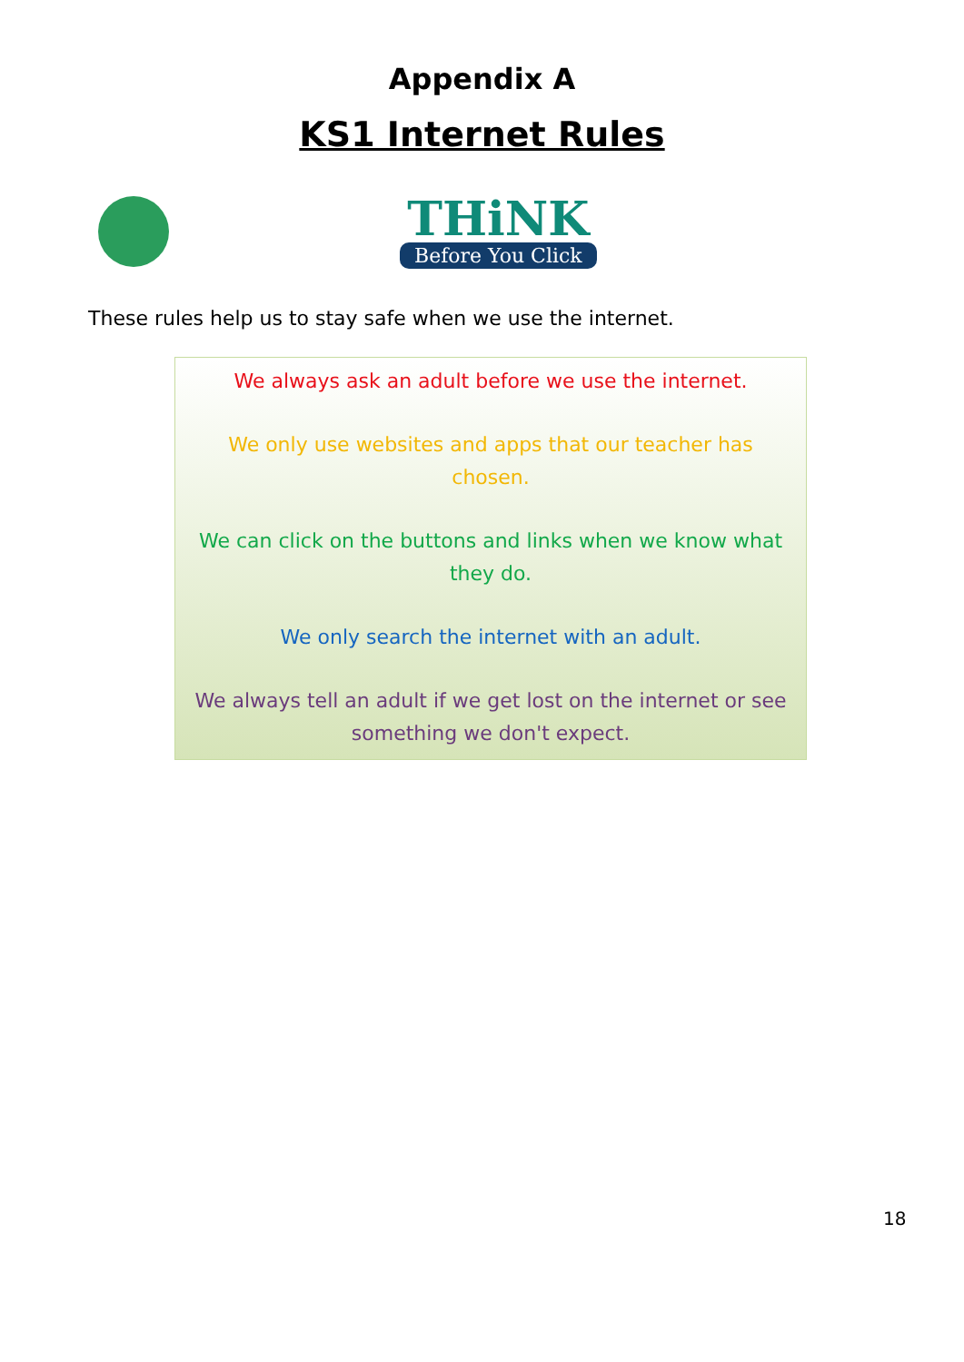Appendix A
KS1 Internet Rules
THiNK
Before You Click
These rules help us to stay safe when we use the internet.
We always ask an adult before we use the internet.
We only use websites and apps that our teacher has chosen.
We can click on the buttons and links when we know what they do.
We only search the internet with an adult.
We always tell an adult if we get lost on the internet or see something we don't expect.
18